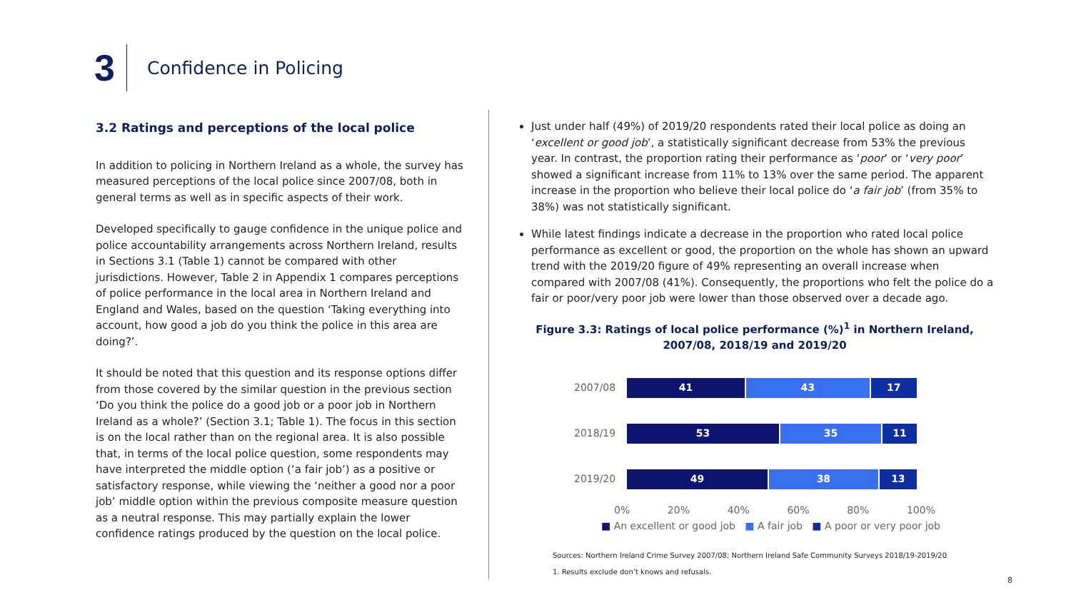3
Confidence in Policing
3.2 Ratings and perceptions of the local police
In addition to policing in Northern Ireland as a whole, the survey has measured perceptions of the local police since 2007/08, both in general terms as well as in specific aspects of their work.
Developed specifically to gauge confidence in the unique police and police accountability arrangements across Northern Ireland, results in Sections 3.1 (Table 1) cannot be compared with other jurisdictions. However, Table 2 in Appendix 1 compares perceptions of police performance in the local area in Northern Ireland and England and Wales, based on the question ‘Taking everything into account, how good a job do you think the police in this area are doing?’.
It should be noted that this question and its response options differ from those covered by the similar question in the previous section ‘Do you think the police do a good job or a poor job in Northern Ireland as a whole?’ (Section 3.1; Table 1). The focus in this section is on the local rather than on the regional area. It is also possible that, in terms of the local police question, some respondents may have interpreted the middle option (‘a fair job’) as a positive or satisfactory response, while viewing the ‘neither a good nor a poor job’ middle option within the previous composite measure question as a neutral response. This may partially explain the lower confidence ratings produced by the question on the local police.
Just under half (49%) of 2019/20 respondents rated their local police as doing an ‘excellent or good job’, a statistically significant decrease from 53% the previous year. In contrast, the proportion rating their performance as ‘poor’ or ‘very poor’ showed a significant increase from 11% to 13% over the same period. The apparent increase in the proportion who believe their local police do ‘a fair job’ (from 35% to 38%) was not statistically significant.
While latest findings indicate a decrease in the proportion who rated local police performance as excellent or good, the proportion on the whole has shown an upward trend with the 2019/20 figure of 49% representing an overall increase when compared with 2007/08 (41%). Consequently, the proportions who felt the police do a fair or poor/very poor job were lower than those observed over a decade ago.
Figure 3.3: Ratings of local police performance (%)<sup>1</sup> in Northern Ireland,
2007/08, 2018/19 and 2019/20
2007/08
41 43 17
2018/19
53 35 11
2019/20
49 38 13
0% 20% 40% 60% 80% 100%
■ An excellent or good job ■ A fair job ■ A poor or very poor job
Sources: Northern Ireland Crime Survey 2007/08; Northern Ireland Safe Community Surveys 2018/19-2019/20
1. Results exclude don’t knows and refusals.
8